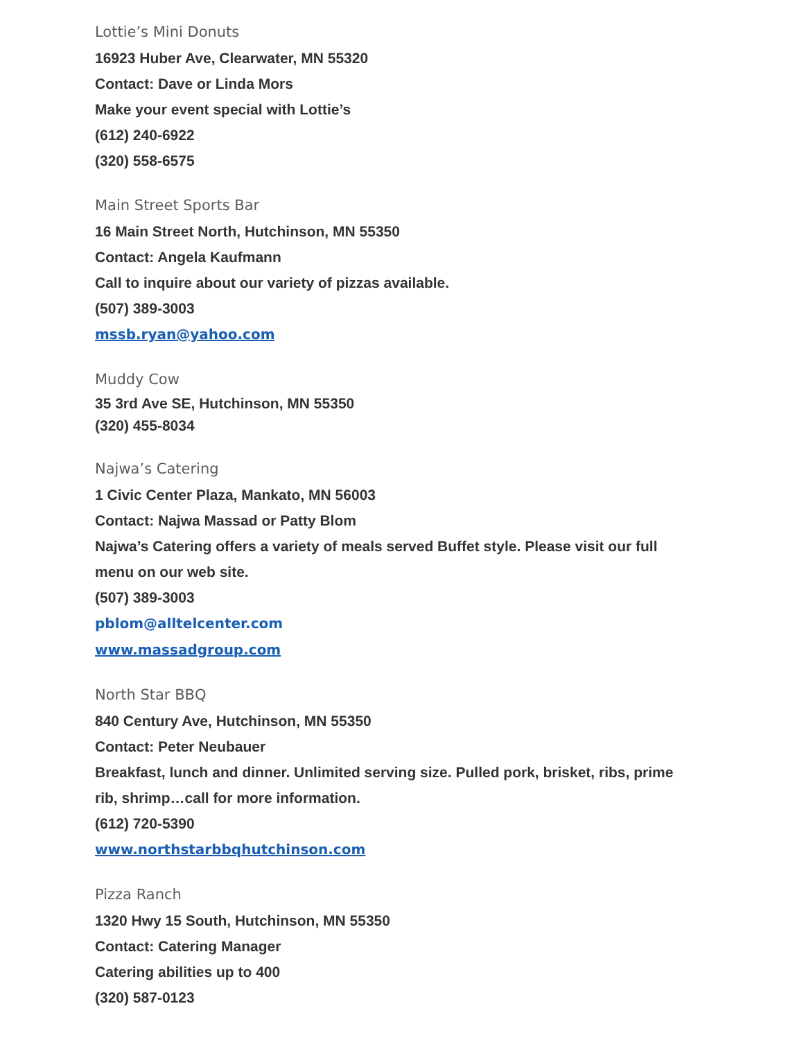Lottie’s Mini Donuts
16923 Huber Ave, Clearwater, MN 55320
Contact: Dave or Linda Mors
Make your event special with Lottie’s
(612) 240-6922
(320) 558-6575
Main Street Sports Bar
16 Main Street North, Hutchinson, MN 55350
Contact: Angela Kaufmann
Call to inquire about our variety of pizzas available.
(507) 389-3003
mssb.ryan@yahoo.com
Muddy Cow
35 3rd Ave SE, Hutchinson, MN 55350
(320) 455-8034
Najwa’s Catering
1 Civic Center Plaza, Mankato, MN 56003
Contact: Najwa Massad or Patty Blom
Najwa’s Catering offers a variety of meals served Buffet style. Please visit our full menu on our web site.
(507) 389-3003
pblom@alltelcenter.com
www.massadgroup.com
North Star BBQ
840 Century Ave, Hutchinson, MN 55350
Contact: Peter Neubauer
Breakfast, lunch and dinner. Unlimited serving size. Pulled pork, brisket, ribs, prime rib, shrimp…call for more information.
(612) 720-5390
www.northstarbbqhutchinson.com
Pizza Ranch
1320 Hwy 15 South, Hutchinson, MN 55350
Contact: Catering Manager
Catering abilities up to 400
(320) 587-0123